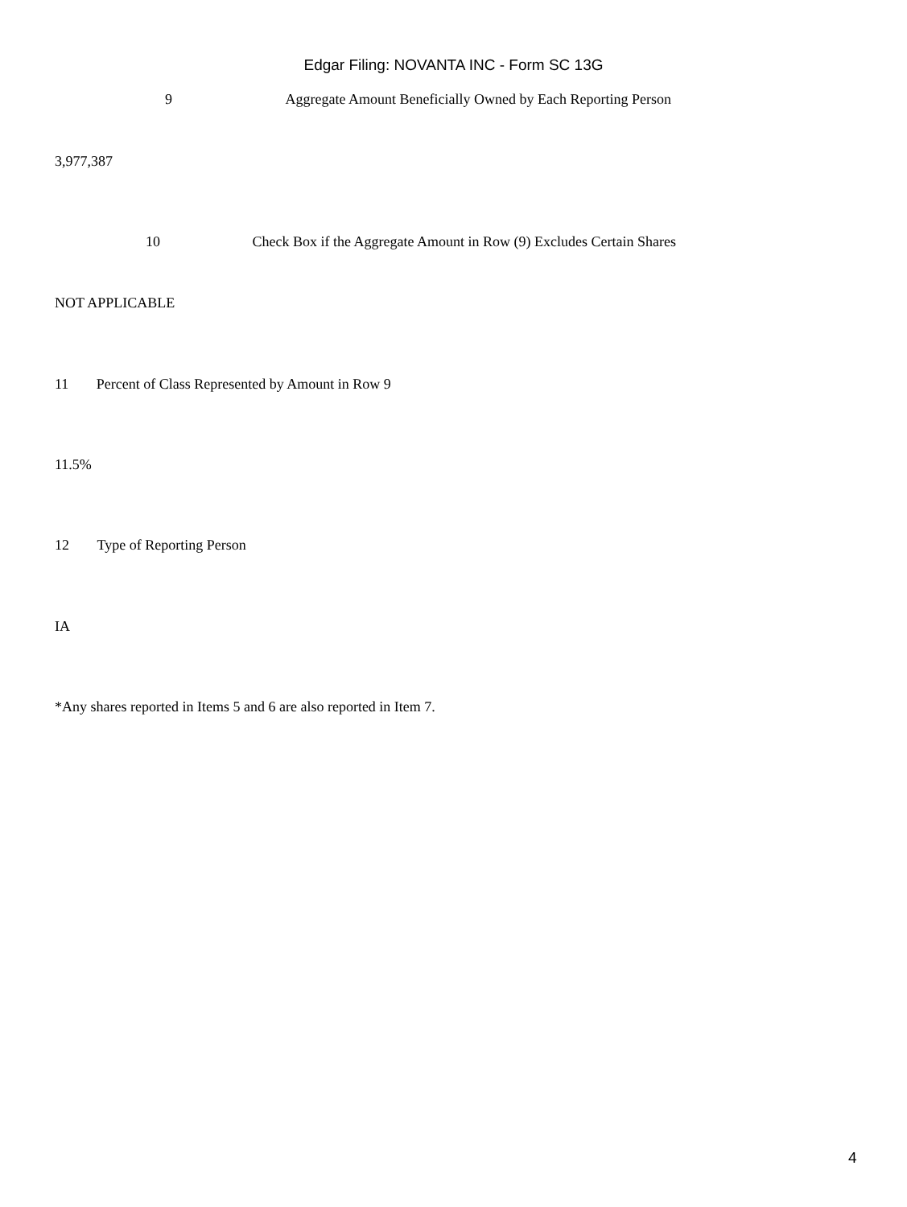Edgar Filing: NOVANTA INC - Form SC 13G
9 Aggregate Amount Beneficially Owned by Each Reporting Person
3,977,387
10 Check Box if the Aggregate Amount in Row (9) Excludes Certain Shares
NOT APPLICABLE
11 Percent of Class Represented by Amount in Row 9
11.5%
12 Type of Reporting Person
IA
*Any shares reported in Items 5 and 6 are also reported in Item 7.
4